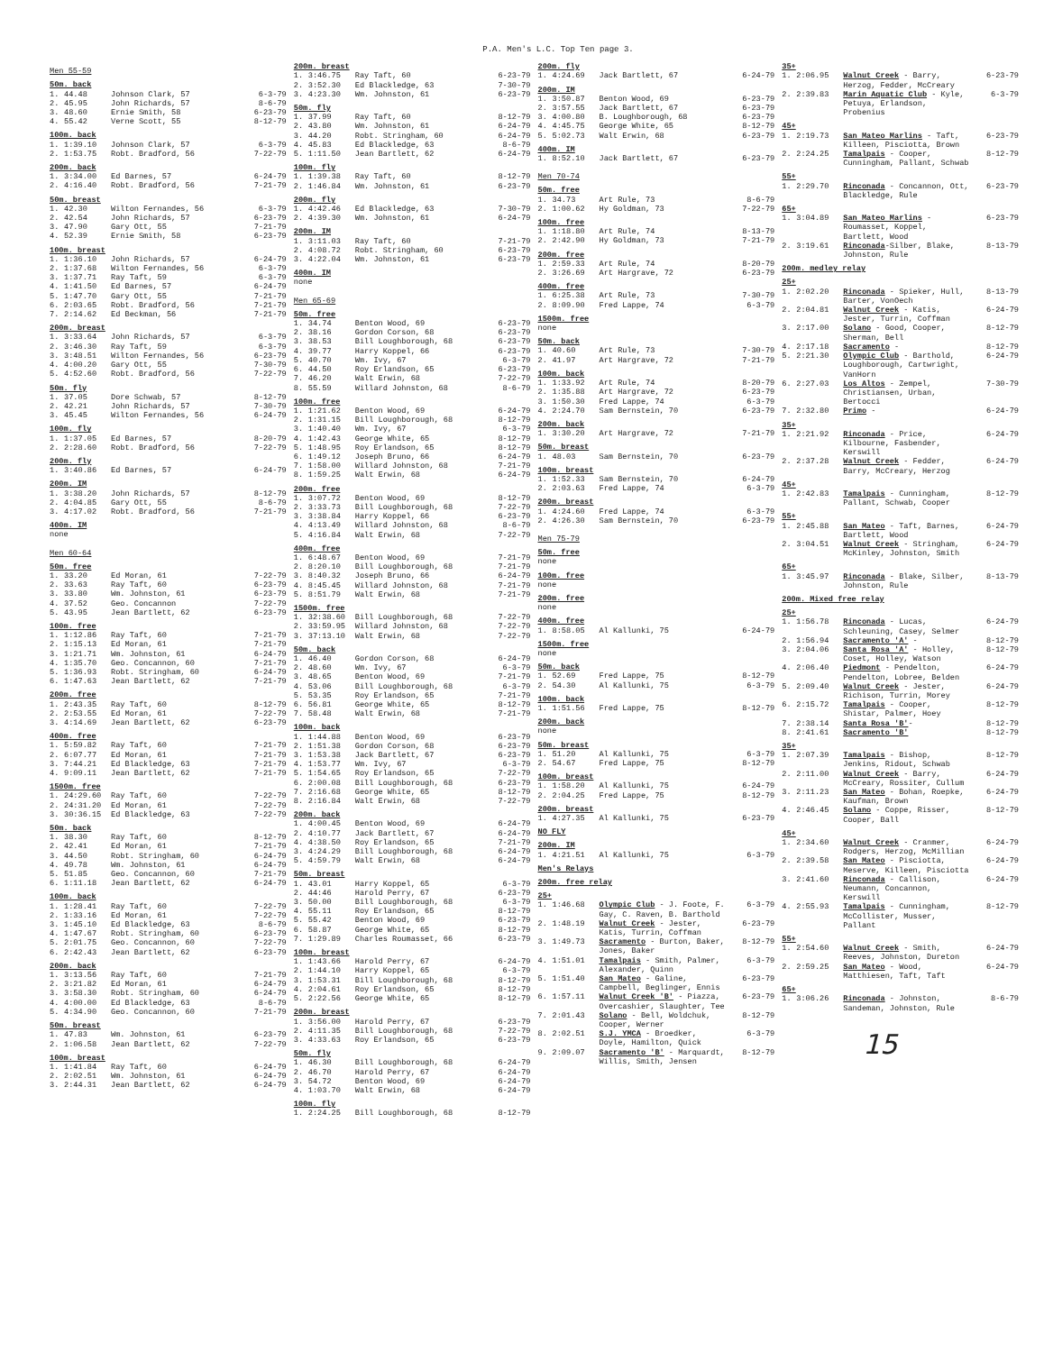P.A. Men's L.C. Top Ten page 3.
Men 55-59
50m. back
| 1. | 44.48 | Johnson Clark, 57 | 6-3-79 |
| 2. | 45.95 | John Richards, 57 | 8-6-79 |
| 3. | 48.60 | Ernie Smith, 58 | 6-23-79 |
| 4. | 55.42 | Verne Scott, 55 | 8-12-79 |
100m. back
| 1. | 1:39.10 | Johnson Clark, 57 | 6-3-79 |
| 2. | 1:53.75 | Robt. Bradford, 56 | 7-22-79 |
200m. back
| 1. | 3:34.00 | Ed Barnes, 57 | 6-24-79 |
| 2. | 4:16.40 | Robt. Bradford, 56 | 7-21-79 |
50m. breast
| 1. | 42.30 | Wilton Fernandes, 56 | 6-3-79 |
| 2. | 42.54 | John Richards, 57 | 6-23-79 |
| 3. | 47.90 | Gary Ott, 55 | 7-21-79 |
| 4. | 52.39 | Ernie Smith, 58 | 6-23-79 |
100m. breast
| 1. | 1:36.10 | John Richards, 57 | 6-24-79 |
| 2. | 1:37.68 | Wilton Fernandes, 56 | 6-3-79 |
| 3. | 1:37.71 | Ray Taft, 59 | 6-3-79 |
| 4. | 1:41.50 | Ed Barnes, 57 | 6-24-79 |
| 5. | 1:47.70 | Gary Ott, 55 | 7-21-79 |
| 6. | 2:03.65 | Robt. Bradford, 56 | 7-21-79 |
| 7. | 2:14.62 | Ed Beckman, 56 | 7-21-79 |
200m. breast
| 1. | 3:33.64 | John Richards, 57 | 6-3-79 |
| 2. | 3:46.30 | Ray Taft, 59 | 6-3-79 |
| 3. | 3:48.51 | Wilton Fernandes, 56 | 6-23-79 |
| 4. | 4:00.20 | Gary Ott, 55 | 7-30-79 |
| 5. | 4:52.60 | Robt. Bradford, 56 | 7-22-79 |
50m. fly
| 1. | 37.05 | Dore Schwab, 57 | 8-12-79 |
| 2. | 42.21 | John Richards, 57 | 7-30-79 |
| 3. | 45.45 | Wilton Fernandes, 56 | 6-24-79 |
100m. fly
| 1. | 1:37.05 | Ed Barnes, 57 | 8-20-79 |
| 2. | 2:28.60 | Robt. Bradford, 56 | 7-22-79 |
200m. fly
| 1. | 3:40.86 | Ed Barnes, 57 | 6-24-79 |
200m. IM
| 1. | 3:38.20 | John Richards, 57 | 8-12-79 |
| 2. | 4:04.85 | Gary Ott, 55 | 8-6-79 |
| 3. | 4:17.02 | Robt. Bradford, 56 | 7-21-79 |
400m. IM
none
Men 60-64
50m. free
| 1. | 33.20 | Ed Moran, 61 | 7-22-79 |
| 2. | 33.63 | Ray Taft, 60 | 6-23-79 |
| 3. | 33.80 | Wm. Johnston, 61 | 6-23-79 |
| 4. | 37.52 | Geo. Concannon | 7-22-79 |
| 5. | 43.95 | Jean Bartlett, 62 | 6-23-79 |
100m. free
| 1. | 1:12.86 | Ray Taft, 60 | 7-21-79 |
| 2. | 1:15.13 | Ed Moran, 61 | 7-21-79 |
| 3. | 1:21.71 | Wm. Johnston, 61 | 6-24-79 |
| 4. | 1:35.70 | Geo. Concannon, 60 | 7-21-79 |
| 5. | 1:36.93 | Robt. Stringham, 60 | 6-24-79 |
| 6. | 1:47.63 | Jean Bartlett, 62 | 7-21-79 |
200m. free
| 1. | 2:43.35 | Ray Taft, 60 | 8-12-79 |
| 2. | 2:53.55 | Ed Moran, 61 | 7-22-79 |
| 3. | 4:14.69 | Jean Bartlett, 62 | 6-23-79 |
400m. free
| 1. | 5:59.82 | Ray Taft, 60 | 7-21-79 |
| 2. | 6:07.77 | Ed Moran, 61 | 7-21-79 |
| 3. | 7:44.21 | Ed Blackledge, 63 | 7-21-79 |
| 4. | 9:09.11 | Jean Bartlett, 62 | 7-21-79 |
1500m. free
| 1. | 24:29.60 | Ray Taft, 60 | 7-22-79 |
| 2. | 24:31.20 | Ed Moran, 61 | 7-22-79 |
| 3. | 30:36.15 | Ed Blackledge, 63 | 7-22-79 |
50m. back
| 1. | 38.30 | Ray Taft, 60 | 8-12-79 |
| 2. | 42.41 | Ed Moran, 61 | 7-21-79 |
| 3. | 44.50 | Robt. Stringham, 60 | 6-24-79 |
| 4. | 49.78 | Wm. Johnston, 61 | 6-24-79 |
| 5. | 51.85 | Geo. Concannon, 60 | 7-21-79 |
| 6. | 1:11.18 | Jean Bartlett, 62 | 6-24-79 |
100m. back
| 1. | 1:28.41 | Ray Taft, 60 | 7-22-79 |
| 2. | 1:33.16 | Ed Moran, 61 | 7-22-79 |
| 3. | 1:45.10 | Ed Blackledge, 63 | 8-6-79 |
| 4. | 1:47.67 | Robt. Stringham, 60 | 6-23-79 |
| 5. | 2:01.75 | Geo. Concannon, 60 | 7-22-79 |
| 6. | 2:42.43 | Jean Bartlett, 62 | 6-23-79 |
200m. back
| 1. | 3:13.56 | Ray Taft, 60 | 7-21-79 |
| 2. | 3:21.82 | Ed Moran, 61 | 6-24-79 |
| 3. | 3:58.30 | Robt. Stringham, 60 | 6-24-79 |
| 4. | 4:00.00 | Ed Blackledge, 63 | 8-6-79 |
| 5. | 4:34.90 | Geo. Concannon, 60 | 7-21-79 |
50m. breast
| 1. | 47.83 | Wm. Johnston, 61 | 6-23-79 |
| 2. | 1:06.58 | Jean Bartlett, 62 | 7-22-79 |
100m. breast
| 1. | 1:41.84 | Ray Taft, 60 | 6-24-79 |
| 2. | 2:02.51 | Wm. Johnston, 61 | 6-24-79 |
| 3. | 2:44.31 | Jean Bartlett, 62 | 6-24-79 |
200m. breast
| 1. | 3:46.75 | Ray Taft, 60 | 6-23-79 |
| 2. | 3:52.30 | Ed Blackledge, 63 | 7-30-79 |
| 3. | 4:23.30 | Wm. Johnston, 61 | 6-23-79 |
50m. fly
| 1. | 37.99 | Ray Taft, 60 | 8-12-79 |
| 2. | 43.80 | Wm. Johnston, 61 | 6-24-79 |
| 3. | 44.20 | Robt. Stringham, 60 | 6-24-79 |
| 4. | 45.83 | Ed Blackledge, 63 | 8-6-79 |
| 5. | 1:11.50 | Jean Bartlett, 62 | 6-24-79 |
100m. fly
| 1. | 1:39.38 | Ray Taft, 60 | 8-12-79 |
| 2. | 1:46.84 | Wm. Johnston, 61 | 6-23-79 |
200m. fly
| 1. | 4:42.46 | Ed Blackledge, 63 | 7-30-79 |
| 2. | 4:39.30 | Wm. Johnston, 61 | 6-24-79 |
200m. IM
| 1. | 3:11.03 | Ray Taft, 60 | 7-21-79 |
| 2. | 4:08.72 | Robt. Stringham, 60 | 6-23-79 |
| 3. | 4:22.04 | Wm. Johnston, 61 | 6-23-79 |
400m. IM
none
Men 65-69
50m. free
| 1. | 34.74 | Benton Wood, 69 | 6-23-79 |
| 2. | 38.16 | Gordon Corson, 68 | 6-23-79 |
| 3. | 38.53 | Bill Loughborough, 68 | 6-23-79 |
| 4. | 39.77 | Harry Koppel, 66 | 6-23-79 |
| 5. | 40.70 | Wm. Ivy, 67 | 6-3-79 |
| 6. | 44.50 | Roy Erlandson, 65 | 6-23-79 |
| 7. | 46.20 | Walt Erwin, 68 | 7-22-79 |
| 8. | 55.59 | Willard Johnston, 68 | 8-6-79 |
100m. free
| 1. | 1:21.62 | Benton Wood, 69 | 6-24-79 |
| 2. | 1:31.15 | Bill Loughborough, 68 | 8-12-79 |
| 3. | 1:40.40 | Wm. Ivy, 67 | 6-3-79 |
| 4. | 1:42.43 | George White, 65 | 8-12-79 |
| 5. | 1:48.95 | Roy Erlandson, 65 | 8-12-79 |
| 6. | 1:49.12 | Joseph Bruno, 66 | 6-24-79 |
| 7. | 1:58.00 | Willard Johnston, 68 | 7-21-79 |
| 8. | 1:59.25 | Walt Erwin, 68 | 6-24-79 |
200m. free
| 1. | 3:07.72 | Benton Wood, 69 | 8-12-79 |
| 2. | 3:33.73 | Bill Loughborough, 68 | 7-22-79 |
| 3. | 3:38.84 | Harry Koppel, 66 | 6-23-79 |
| 4. | 4:13.49 | Willard Johnston, 68 | 8-6-79 |
| 5. | 4:16.84 | Walt Erwin, 68 | 7-22-79 |
400m. free
| 1. | 6:48.67 | Benton Wood, 69 | 7-21-79 |
| 2. | 8:20.10 | Bill Loughborough, 68 | 7-21-79 |
| 3. | 8:40.32 | Joseph Bruno, 66 | 6-24-79 |
| 4. | 8:45.45 | Willard Johnston, 68 | 7-21-79 |
| 5. | 8:51.79 | Walt Erwin, 68 | 7-21-79 |
1500m. free
| 1. | 32:38.60 | Bill Loughborough, 68 | 7-22-79 |
| 2. | 33:59.95 | Willard Johnston, 68 | 7-22-79 |
| 3. | 37:13.10 | Walt Erwin, 68 | 7-22-79 |
50m. back
| 1. | 46.40 | Gordon Corson, 68 | 6-24-79 |
| 2. | 48.60 | Wm. Ivy, 67 | 6-3-79 |
| 3. | 48.65 | Benton Wood, 69 | 7-21-79 |
| 4. | 53.06 | Bill Loughborough, 68 | 6-3-79 |
| 5. | 53.35 | Roy Erlandson, 65 | 7-21-79 |
| 6. | 56.81 | George White, 65 | 8-12-79 |
| 7. | 58.48 | Walt Erwin, 68 | 7-21-79 |
100m. back
| 1. | 1:44.88 | Benton Wood, 69 | 6-23-79 |
| 2. | 1:51.38 | Gordon Corson, 68 | 6-23-79 |
| 3. | 1:53.38 | Jack Bartlett, 67 | 6-23-79 |
| 4. | 1:53.77 | Wm. Ivy, 67 | 6-3-79 |
| 5. | 1:54.65 | Roy Erlandson, 65 | 7-22-79 |
| 6. | 2:00.08 | Bill Loughborough, 68 | 6-23-79 |
| 7. | 2:16.68 | George White, 65 | 8-12-79 |
| 8. | 2:16.84 | Walt Erwin, 68 | 7-22-79 |
200m. back
| 1. | 4:00.45 | Benton Wood, 69 | 6-24-79 |
| 2. | 4:10.77 | Jack Bartlett, 67 | 6-24-79 |
| 4. | 4:38.50 | Roy Erlandson, 65 | 7-21-79 |
| 3. | 4:24.29 | Bill Loughborough, 68 | 6-24-79 |
| 5. | 4:59.79 | Walt Erwin, 68 | 6-24-79 |
50m. breast
| 1. | 43.01 | Harry Koppel, 65 | 6-3-79 |
| 2. | 44:46 | Harold Perry, 67 | 6-23-79 |
| 3. | 50.00 | Bill Loughborough, 68 | 6-3-79 |
| 4. | 55.11 | Roy Erlandson, 65 | 8-12-79 |
| 5. | 55.42 | Benton Wood, 69 | 6-23-79 |
| 6. | 58.87 | George White, 65 | 8-12-79 |
| 7. | 1:29.89 | Charles Roumasset, 66 | 6-23-79 |
100m. breast
| 1. | 1:43.66 | Harold Perry, 67 | 6-24-79 |
| 2. | 1:44.10 | Harry Koppel, 65 | 6-3-79 |
| 3. | 1:53.31 | Bill Loughborough, 68 | 8-12-79 |
| 4. | 2:04.61 | Roy Erlandson, 65 | 8-12-79 |
| 5. | 2:22.56 | George White, 65 | 8-12-79 |
200m. breast
| 1. | 3:56.00 | Harold Perry, 67 | 6-23-79 |
| 2. | 4:11.35 | Bill Loughborough, 68 | 7-22-79 |
| 3. | 4:33.63 | Roy Erlandson, 65 | 6-23-79 |
50m. fly
| 1. | 46.30 | Bill Loughborough, 68 | 6-24-79 |
| 2. | 46.70 | Harold Perry, 67 | 6-24-79 |
| 3. | 54.72 | Benton Wood, 69 | 6-24-79 |
| 4. | 1:03.70 | Walt Erwin, 68 | 6-24-79 |
100m. fly
| 1. | 2:24.25 | Bill Loughborough, 68 | 8-12-79 |
200m. fly
| 1. | 4:24.69 | Jack Bartlett, 67 | 6-24-79 |
200m. IM
| 1. | 3:50.87 | Benton Wood, 69 | 6-23-79 |
| 2. | 3:57.55 | Jack Bartlett, 67 | 6-23-79 |
| 3. | 4:00.80 | B. Loughborough, 68 | 6-23-79 |
| 4. | 4:45.75 | George White, 65 | 8-12-79 |
| 5. | 5:02.73 | Walt Erwin, 68 | 6-23-79 |
400m. IM
| 1. | 8:52.10 | Jack Bartlett, 67 | 6-23-79 |
Men 70-74
50m. free
| 1. | 34.73 | Art Rule, 73 | 8-6-79 |
| 2. | 1:00.62 | Hy Goldman, 73 | 7-22-79 |
100m. free
| 1. | 1:18.80 | Art Rule, 74 | 8-13-79 |
| 2. | 2:42.90 | Hy Goldman, 73 | 7-21-79 |
200m. free
| 1. | 2:59.33 | Art Rule, 74 | 8-20-79 |
| 2. | 3:26.69 | Art Hargrave, 72 | 6-23-79 |
400m. free
| 1. | 6:25.38 | Art Rule, 73 | 7-30-79 |
| 2. | 8:09.90 | Fred Lappe, 74 | 6-3-79 |
1500m. free
none
50m. back
| 1. | 40.60 | Art Rule, 73 | 7-30-79 |
| 2. | 41.97 | Art Hargrave, 72 | 7-21-79 |
100m. back
| 1. | 1:33.92 | Art Rule, 74 | 8-20-79 |
| 2. | 1:35.88 | Art Hargrave, 72 | 6-23-79 |
| 3. | 1:50.30 | Fred Lappe, 74 | 6-3-79 |
| 4. | 2:24.70 | Sam Bernstein, 70 | 6-23-79 |
200m. back
| 1. | 3:30.20 | Art Hargrave, 72 | 7-21-79 |
50m. breast
| 1. | 48.03 | Sam Bernstein, 70 | 6-23-79 |
100m. breast
| 1. | 1:52.33 | Sam Bernstein, 70 | 6-24-79 |
| 2. | 2:03.63 | Fred Lappe, 74 | 6-3-79 |
200m. breast
| 1. | 4:24.60 | Fred Lappe, 74 | 6-3-79 |
| 2. | 4:26.30 | Sam Bernstein, 70 | 6-23-79 |
Men 75-79
50m. free
none
100m. free
none
200m. free
none
400m. free
| 1. | 8:58.05 | Al Kallunki, 75 | 6-24-79 |
1500m. free
none
50m. back
| 1. | 52.69 | Fred Lappe, 75 | 8-12-79 |
| 2. | 54.30 | Al Kallunki, 75 | 6-3-79 |
100m. back
| 1. | 1:51.56 | Fred Lappe, 75 | 8-12-79 |
200m. back
none
50m. breast
| 1. | 51.20 | Al Kallunki, 75 | 6-3-79 |
| 2. | 54.67 | Fred Lappe, 75 | 8-12-79 |
100m. breast
| 1. | 1:58.20 | Al Kallunki, 75 | 6-24-79 |
| 2. | 2:04.25 | Fred Lappe, 75 | 8-12-79 |
200m. breast
| 1. | 4:27.35 | Al Kallunki, 75 | 6-23-79 |
NO FLY
200m. IM
| 1. | 4:21.51 | Al Kallunki, 75 | 6-3-79 |
Men's Relays
200m. free relay
25+
| 1. | 1:46.68 | Olympic Club - J. Foote, F. Gay, C. Raven, B. Barthold | 6-3-79 |
| 2. | 1:48.19 | Walnut Creek - Jester, Katis, Turrin, Coffman | 6-23-79 |
| 3. | 1:49.73 | Sacramento - Burton, Baker, Jones, Baker | 8-12-79 |
| 4. | 1:51.01 | Tamalpais - Smith, Palmer, Alexander, Quinn | 6-3-79 |
| 5. | 1:51.40 | San Mateo - Galine, Campbell, Beglinger, Ennis | 6-23-79 |
| 6. | 1:57.11 | Walnut Creek 'B' - Piazza, Overcashier, Slaughter, Tee | 6-23-79 |
| 7. | 2:01.43 | Solano - Bell, Woldchuk, Cooper, Werner | 8-12-79 |
| 8. | 2:02.51 | S.J. YMCA - Broedker, Doyle, Hamilton, Quick | 6-3-79 |
| 9. | 2:09.07 | Sacramento 'B' - Marquardt, Willis, Smith, Jensen | 8-12-79 |
35+
| 1. | 2:06.95 | Walnut Creek - Barry, Herzog, Fedder, McCreary | 6-23-79 |
| 2. | 2:39.83 | Marin Aquatic Club - Kyle, Petuya, Erlandson, Probenius | 6-3-79 |
45+
| 1. | 2:19.73 | San Mateo Marlins - Taft, Killeen, Pisciotta, Brown | 6-23-79 |
| 2. | 2:24.25 | Tamalpais - Cooper, Cunningham, Pallant, Schwab | 8-12-79 |
55+
| 1. | 2:29.70 | Rinconada - Concannon, Ott, Blackledge, Rule | 6-23-79 |
65+
| 1. | 3:04.89 | San Mateo Marlins - Roumasset, Koppel, Bartlett, Wood | 6-23-79 |
| 2. | 3:19.61 | Rinconada -Silber, Blake, Johnston, Rule | 8-13-79 |
200m. medley relay
25+
| 1. | 2:02.20 | Rinconada - Spieker, Hull, Barter, VonOech | 8-13-79 |
| 2. | 2:04.81 | Walnut Creek - Katis, Jester, Turrin, Coffman | 6-24-79 |
| 3. | 2:17.00 | Solano - Good, Cooper, Sherman, Bell | 8-12-79 |
| 4. | 2:17.18 | Sacramento - | 8-12-79 |
| 5. | 2:21.30 | Olympic Club - Barthold, Loughborough, Cartwright, VanHorn | 6-24-79 |
| 6. | 2:27.03 | Los Altos - Zempel, Christiansen, Urban, Bertocci | 7-30-79 |
| 7. | 2:32.80 | Primo - | 6-24-79 |
35+
| 1. | 2:21.92 | Rinconada - Price, Kilbourne, Fasbender, Kerswill | 6-24-79 |
| 2. | 2:37.28 | Walnut Creek - Fedder, Barry, McCreary, Herzog | 6-24-79 |
45+
| 1. | 2:42.83 | Tamalpais - Cunningham, Pallant, Schwab, Cooper | 8-12-79 |
55+
| 1. | 2:45.88 | San Mateo - Taft, Barnes, Bartlett, Wood | 6-24-79 |
| 2. | 3:04.51 | Walnut Creek - Stringham, McKinley, Johnston, Smith | 6-24-79 |
65+
| 1. | 3:45.97 | Rinconada - Blake, Silber, Johnston, Rule | 8-13-79 |
200m. Mixed free relay
25+
| 1. | 1:56.78 | Rinconada - Lucas, Schleuning, Casey, Selmer | 6-24-79 |
| 2. | 1:56.94 | Sacramento 'A' - | 8-12-79 |
| 3. | 2:04.06 | Santa Rosa 'A' - Holley, Coset, Holley, Watson | 8-12-79 |
| 4. | 2:06.40 | Piedmont - Pendelton, Pendelton, Lobree, Belden | 6-24-79 |
| 5. | 2:09.40 | Walnut Creek - Jester, Richison, Turrin, Morey | 6-24-79 |
| 6. | 2:15.72 | Tamalpais - Cooper, Shistar, Palmer, Hoey | 8-12-79 |
| 7. | 2:38.14 | Santa Rosa 'B' - | 8-12-79 |
| 8. | 2:41.61 | Sacramento 'B' | 8-12-79 |
35+
| 1. | 2:07.39 | Tamalpais - Bishop, Jenkins, Ridout, Schwab | 8-12-79 |
| 2. | 2:11.00 | Walnut Creek - Barry, McCreary, Rossiter, Cullum | 6-24-79 |
| 3. | 2:11.23 | San Mateo - Bohan, Roepke, Kaufman, Brown | 6-24-79 |
| 4. | 2:46.45 | Solano - Coppe, Risser, Cooper, Ball | 8-12-79 |
45+
| 1. | 2:34.60 | Walnut Creek - Cranmer, Rodgers, Herzog, McMillian | 6-24-79 |
| 2. | 2:39.58 | San Mateo - Pisciotta, Meserve, Killeen, Pisciotta | 6-24-79 |
| 3. | 2:41.60 | Rinconada - Callison, Neumann, Concannon, Kerswill | 6-24-79 |
| 4. | 2:55.93 | Tamalpais - Cunningham, McCollister, Musser, Pallant | 8-12-79 |
55+
| 1. | 2:54.60 | Walnut Creek - Smith, Reeves, Johnston, Dureton | 6-24-79 |
| 2. | 2:59.25 | San Mateo - Wood, Matthiesen, Taft, Taft | 6-24-79 |
65+
| 1. | 3:06.26 | Rinconada - Johnston, Sandeman, Johnston, Rule | 8-6-79 |
15